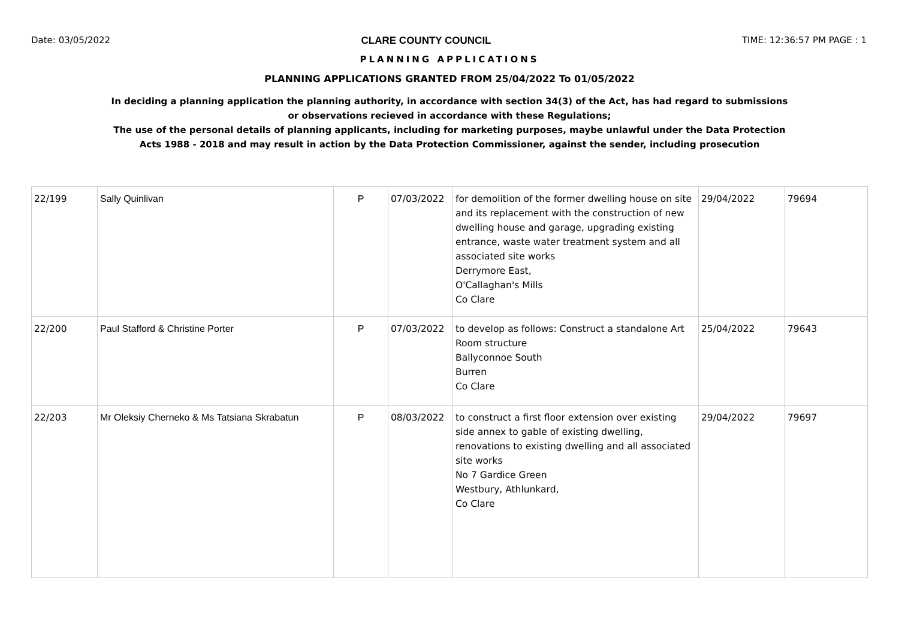Date: 03/05/2022 CLARE COUNTY COUNCIL TIME: 12:36:57 PM PAGE : 1
PLANNING APPLICATIONS
PLANNING APPLICATIONS GRANTED FROM 25/04/2022 To 01/05/2022
In deciding a planning application the planning authority, in accordance with section 34(3) of the Act, has had regard to submissions
or observations recieved in accordance with these Regulations;
The use of the personal details of planning applicants, including for marketing purposes, maybe unlawful under the Data Protection
Acts 1988 - 2018 and may result in action by the Data Protection Commissioner, against the sender, including prosecution
| 22/199 | Sally Quinlivan | P | 07/03/2022 | for demolition of the former dwelling house on site and its replacement with the construction of new dwelling house and garage, upgrading existing entrance, waste water treatment system and all associated site works Derrymore East, O'Callaghan's Mills Co Clare | 29/04/2022 | 79694 |
| 22/200 | Paul Stafford & Christine Porter | P | 07/03/2022 | to develop as follows: Construct a standalone Art Room structure Ballyconnoe South Burren Co Clare | 25/04/2022 | 79643 |
| 22/203 | Mr Oleksiy Cherneko & Ms Tatsiana Skrabatun | P | 08/03/2022 | to construct a first floor extension over existing side annex to gable of existing dwelling, renovations to existing dwelling and all associated site works No 7 Gardice Green Westbury, Athlunkard, Co Clare | 29/04/2022 | 79697 |